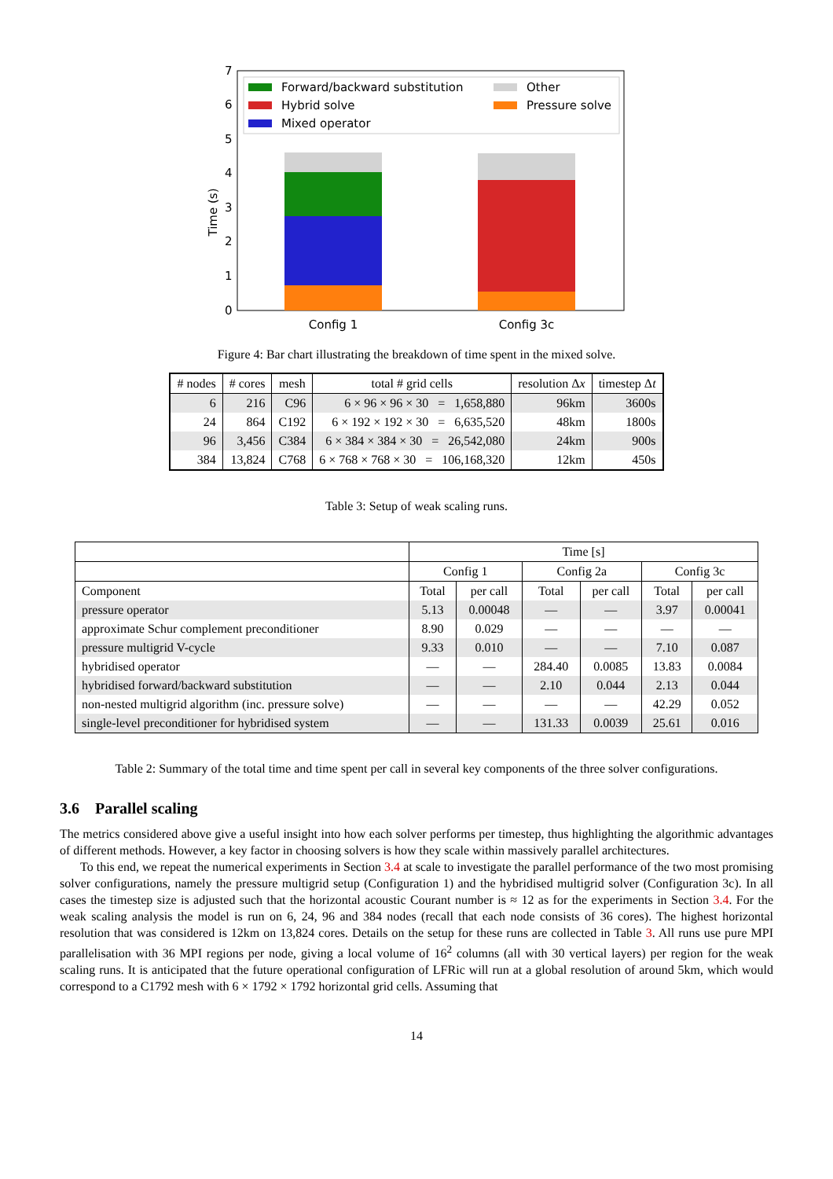0
1
2
3
4
5
6
7
Time (s)
Config 1
Config 3c
Forward/backward substitution
Hybrid solve
Mixed operator
Other
Pressure solve
Figure 4: Bar chart illustrating the breakdown of time spent in the mixed solve.
| # nodes | # cores | mesh | total # grid cells | resolution Δ x | timestep Δ t |
| --- | --- | --- | --- | --- | --- |
| 6 | 216 | C96 | 6 × 96 × 96 × 30 = 1,658,880 | 96km | 3600s |
| 24 | 864 | C192 | 6 × 192 × 192 × 30 = 6,635,520 | 48km | 1800s |
| 96 | 3,456 | C384 | 6 × 384 × 384 × 30 = 26,542,080 | 24km | 900s |
| 384 | 13,824 | C768 | 6 × 768 × 768 × 30 = 106,168,320 | 12km | 450s |
Table 3: Setup of weak scaling runs.
| | Time [s] | | | | | |
| --- | --- | --- | --- | --- | --- | --- |
| | Config 1 | | Config 2a | | Config 3c | |
| Component | Total | per call | Total | per call | Total | per call |
| pressure operator | 5.13 | 0.00048 | — | — | 3.97 | 0.00041 |
| approximate Schur complement preconditioner | 8.90 | 0.029 | — | — | — | — |
| pressure multigrid V-cycle | 9.33 | 0.010 | — | — | 7.10 | 0.087 |
| hybridised operator | — | — | 284.40 | 0.0085 | 13.83 | 0.0084 |
| hybridised forward/backward substitution | — | — | 2.10 | 0.044 | 2.13 | 0.044 |
| non-nested multigrid algorithm (inc. pressure solve) | — | — | — | — | 42.29 | 0.052 |
| single-level preconditioner for hybridised system | — | — | 131.33 | 0.0039 | 25.61 | 0.016 |
Table 2: Summary of the total time and time spent per call in several key components of the three solver configurations.
3.6 Parallel scaling
The metrics considered above give a useful insight into how each solver performs per timestep, thus highlighting the algorithmic advantages of different methods. However, a key factor in choosing solvers is how they scale within massively parallel architectures.
To this end, we repeat the numerical experiments in Section 3.4 at scale to investigate the parallel performance of the two most promising solver configurations, namely the pressure multigrid setup (Configuration 1) and the hybridised multigrid solver (Configuration 3c). In all cases the timestep size is adjusted such that the horizontal acoustic Courant number is ≈ 12 as for the experiments in Section 3.4. For the weak scaling analysis the model is run on 6, 24, 96 and 384 nodes (recall that each node consists of 36 cores). The highest horizontal resolution that was considered is 12km on 13,824 cores. Details on the setup for these runs are collected in Table 3. All runs use pure MPI parallelisation with 36 MPI regions per node, giving a local volume of 16<sup>2</sup> columns (all with 30 vertical layers) per region for the weak scaling runs. It is anticipated that the future operational configuration of LFRic will run at a global resolution of around 5km, which would correspond to a C1792 mesh with 6 × 1792 × 1792 horizontal grid cells. Assuming that
14